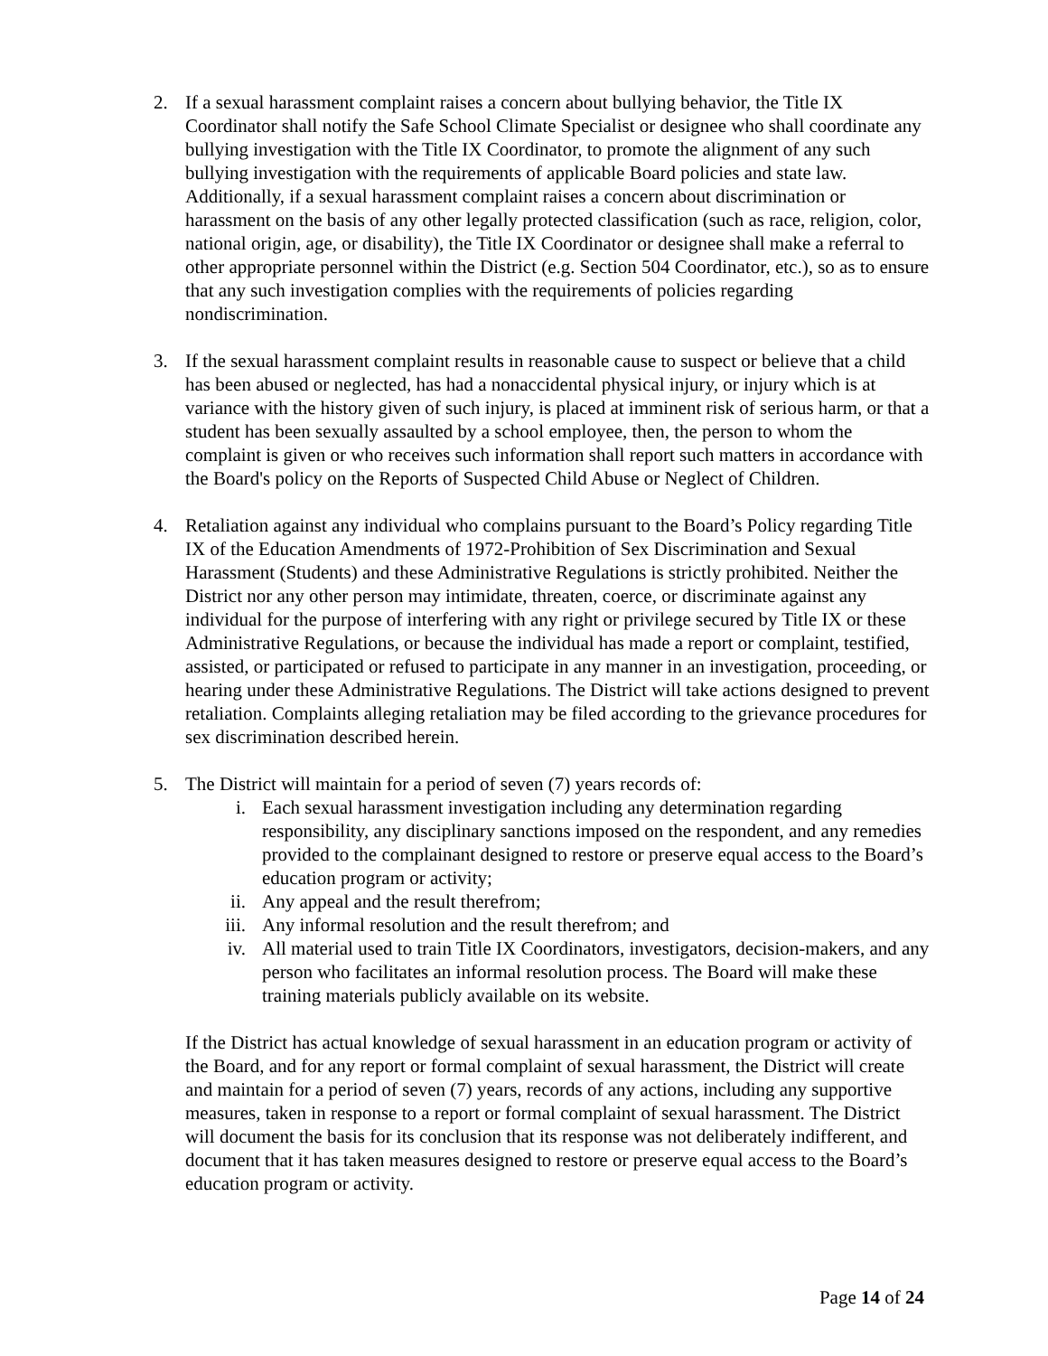2. If a sexual harassment complaint raises a concern about bullying behavior, the Title IX Coordinator shall notify the Safe School Climate Specialist or designee who shall coordinate any bullying investigation with the Title IX Coordinator, to promote the alignment of any such bullying investigation with the requirements of applicable Board policies and state law. Additionally, if a sexual harassment complaint raises a concern about discrimination or harassment on the basis of any other legally protected classification (such as race, religion, color, national origin, age, or disability), the Title IX Coordinator or designee shall make a referral to other appropriate personnel within the District (e.g. Section 504 Coordinator, etc.), so as to ensure that any such investigation complies with the requirements of policies regarding nondiscrimination.
3. If the sexual harassment complaint results in reasonable cause to suspect or believe that a child has been abused or neglected, has had a nonaccidental physical injury, or injury which is at variance with the history given of such injury, is placed at imminent risk of serious harm, or that a student has been sexually assaulted by a school employee, then, the person to whom the complaint is given or who receives such information shall report such matters in accordance with the Board's policy on the Reports of Suspected Child Abuse or Neglect of Children.
4. Retaliation against any individual who complains pursuant to the Board’s Policy regarding Title IX of the Education Amendments of 1972-Prohibition of Sex Discrimination and Sexual Harassment (Students) and these Administrative Regulations is strictly prohibited. Neither the District nor any other person may intimidate, threaten, coerce, or discriminate against any individual for the purpose of interfering with any right or privilege secured by Title IX or these Administrative Regulations, or because the individual has made a report or complaint, testified, assisted, or participated or refused to participate in any manner in an investigation, proceeding, or hearing under these Administrative Regulations. The District will take actions designed to prevent retaliation. Complaints alleging retaliation may be filed according to the grievance procedures for sex discrimination described herein.
5. The District will maintain for a period of seven (7) years records of:
i. Each sexual harassment investigation including any determination regarding responsibility, any disciplinary sanctions imposed on the respondent, and any remedies provided to the complainant designed to restore or preserve equal access to the Board’s education program or activity;
ii. Any appeal and the result therefrom;
iii. Any informal resolution and the result therefrom; and
iv. All material used to train Title IX Coordinators, investigators, decision-makers, and any person who facilitates an informal resolution process. The Board will make these training materials publicly available on its website.
If the District has actual knowledge of sexual harassment in an education program or activity of the Board, and for any report or formal complaint of sexual harassment, the District will create and maintain for a period of seven (7) years, records of any actions, including any supportive measures, taken in response to a report or formal complaint of sexual harassment. The District will document the basis for its conclusion that its response was not deliberately indifferent, and document that it has taken measures designed to restore or preserve equal access to the Board’s education program or activity.
Page 14 of 24